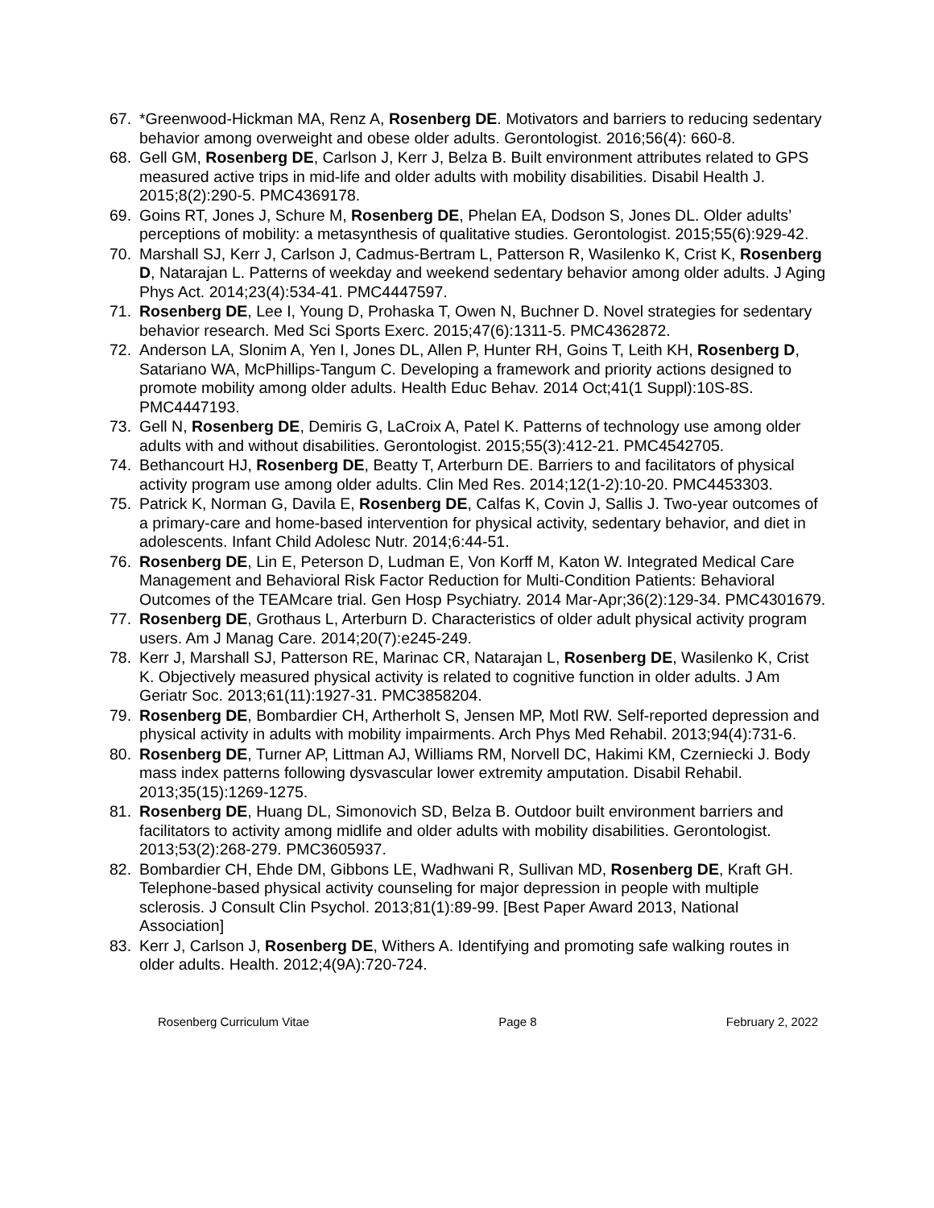67. *Greenwood-Hickman MA, Renz A, Rosenberg DE. Motivators and barriers to reducing sedentary behavior among overweight and obese older adults. Gerontologist. 2016;56(4): 660-8.
68. Gell GM, Rosenberg DE, Carlson J, Kerr J, Belza B. Built environment attributes related to GPS measured active trips in mid-life and older adults with mobility disabilities. Disabil Health J. 2015;8(2):290-5. PMC4369178.
69. Goins RT, Jones J, Schure M, Rosenberg DE, Phelan EA, Dodson S, Jones DL. Older adults’ perceptions of mobility: a metasynthesis of qualitative studies. Gerontologist. 2015;55(6):929-42.
70. Marshall SJ, Kerr J, Carlson J, Cadmus-Bertram L, Patterson R, Wasilenko K, Crist K, Rosenberg D, Natarajan L. Patterns of weekday and weekend sedentary behavior among older adults. J Aging Phys Act. 2014;23(4):534-41. PMC4447597.
71. Rosenberg DE, Lee I, Young D, Prohaska T, Owen N, Buchner D. Novel strategies for sedentary behavior research. Med Sci Sports Exerc. 2015;47(6):1311-5. PMC4362872.
72. Anderson LA, Slonim A, Yen I, Jones DL, Allen P, Hunter RH, Goins T, Leith KH, Rosenberg D, Satariano WA, McPhillips-Tangum C. Developing a framework and priority actions designed to promote mobility among older adults. Health Educ Behav. 2014 Oct;41(1 Suppl):10S-8S. PMC4447193.
73. Gell N, Rosenberg DE, Demiris G, LaCroix A, Patel K. Patterns of technology use among older adults with and without disabilities. Gerontologist. 2015;55(3):412-21. PMC4542705.
74. Bethancourt HJ, Rosenberg DE, Beatty T, Arterburn DE. Barriers to and facilitators of physical activity program use among older adults. Clin Med Res. 2014;12(1-2):10-20. PMC4453303.
75. Patrick K, Norman G, Davila E, Rosenberg DE, Calfas K, Covin J, Sallis J. Two-year outcomes of a primary-care and home-based intervention for physical activity, sedentary behavior, and diet in adolescents. Infant Child Adolesc Nutr. 2014;6:44-51.
76. Rosenberg DE, Lin E, Peterson D, Ludman E, Von Korff M, Katon W. Integrated Medical Care Management and Behavioral Risk Factor Reduction for Multi-Condition Patients: Behavioral Outcomes of the TEAMcare trial. Gen Hosp Psychiatry. 2014 Mar-Apr;36(2):129-34. PMC4301679.
77. Rosenberg DE, Grothaus L, Arterburn D. Characteristics of older adult physical activity program users. Am J Manag Care. 2014;20(7):e245-249.
78. Kerr J, Marshall SJ, Patterson RE, Marinac CR, Natarajan L, Rosenberg DE, Wasilenko K, Crist K. Objectively measured physical activity is related to cognitive function in older adults. J Am Geriatr Soc. 2013;61(11):1927-31. PMC3858204.
79. Rosenberg DE, Bombardier CH, Artherholt S, Jensen MP, Motl RW. Self-reported depression and physical activity in adults with mobility impairments. Arch Phys Med Rehabil. 2013;94(4):731-6.
80. Rosenberg DE, Turner AP, Littman AJ, Williams RM, Norvell DC, Hakimi KM, Czerniecki J. Body mass index patterns following dysvascular lower extremity amputation. Disabil Rehabil. 2013;35(15):1269-1275.
81. Rosenberg DE, Huang DL, Simonovich SD, Belza B. Outdoor built environment barriers and facilitators to activity among midlife and older adults with mobility disabilities. Gerontologist. 2013;53(2):268-279. PMC3605937.
82. Bombardier CH, Ehde DM, Gibbons LE, Wadhwani R, Sullivan MD, Rosenberg DE, Kraft GH. Telephone-based physical activity counseling for major depression in people with multiple sclerosis. J Consult Clin Psychol. 2013;81(1):89-99. [Best Paper Award 2013, National Association]
83. Kerr J, Carlson J, Rosenberg DE, Withers A. Identifying and promoting safe walking routes in older adults. Health. 2012;4(9A):720-724.
Rosenberg Curriculum Vitae Page 8 February 2, 2022